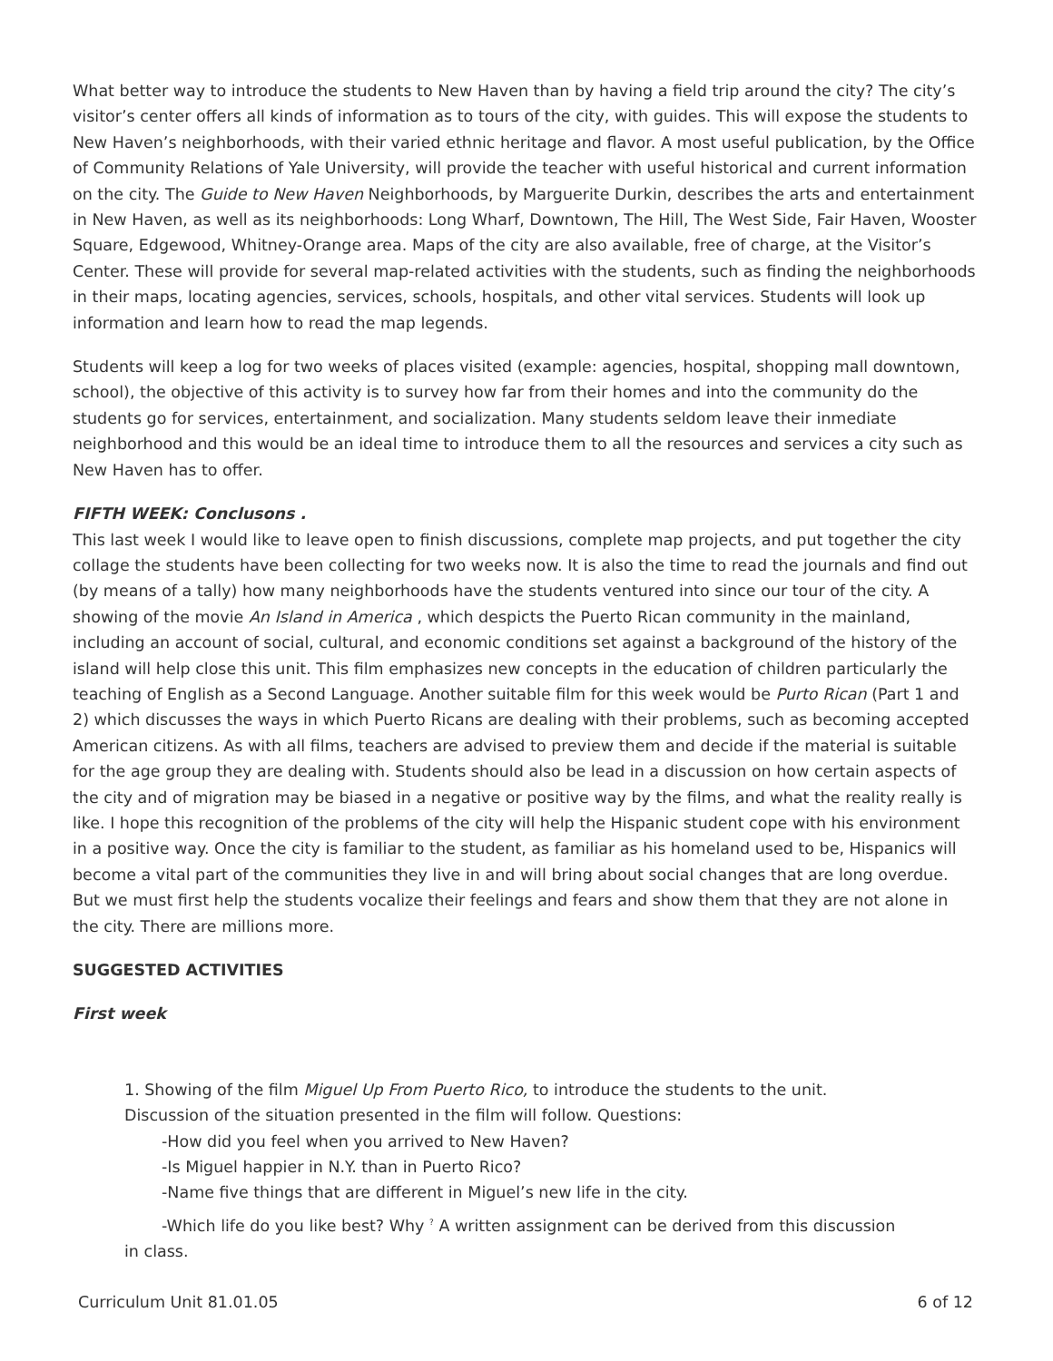What better way to introduce the students to New Haven than by having a field trip around the city? The city’s visitor’s center offers all kinds of information as to tours of the city, with guides. This will expose the students to New Haven’s neighborhoods, with their varied ethnic heritage and flavor. A most useful publication, by the Office of Community Relations of Yale University, will provide the teacher with useful historical and current information on the city. The Guide to New Haven Neighborhoods, by Marguerite Durkin, describes the arts and entertainment in New Haven, as well as its neighborhoods: Long Wharf, Downtown, The Hill, The West Side, Fair Haven, Wooster Square, Edgewood, Whitney-Orange area. Maps of the city are also available, free of charge, at the Visitor’s Center. These will provide for several map-related activities with the students, such as finding the neighborhoods in their maps, locating agencies, services, schools, hospitals, and other vital services. Students will look up information and learn how to read the map legends.
Students will keep a log for two weeks of places visited (example: agencies, hospital, shopping mall downtown, school), the objective of this activity is to survey how far from their homes and into the community do the students go for services, entertainment, and socialization. Many students seldom leave their inmediate neighborhood and this would be an ideal time to introduce them to all the resources and services a city such as New Haven has to offer.
FIFTH WEEK: Conclusons .
This last week I would like to leave open to finish discussions, complete map projects, and put together the city collage the students have been collecting for two weeks now. It is also the time to read the journals and find out (by means of a tally) how many neighborhoods have the students ventured into since our tour of the city. A showing of the movie An Island in America , which despicts the Puerto Rican community in the mainland, including an account of social, cultural, and economic conditions set against a background of the history of the island will help close this unit. This film emphasizes new concepts in the education of children particularly the teaching of English as a Second Language. Another suitable film for this week would be Purto Rican (Part 1 and 2) which discusses the ways in which Puerto Ricans are dealing with their problems, such as becoming accepted American citizens. As with all films, teachers are advised to preview them and decide if the material is suitable for the age group they are dealing with. Students should also be lead in a discussion on how certain aspects of the city and of migration may be biased in a negative or positive way by the films, and what the reality really is like. I hope this recognition of the problems of the city will help the Hispanic student cope with his environment in a positive way. Once the city is familiar to the student, as familiar as his homeland used to be, Hispanics will become a vital part of the communities they live in and will bring about social changes that are long overdue. But we must first help the students vocalize their feelings and fears and show them that they are not alone in the city. There are millions more.
SUGGESTED ACTIVITIES
First week
1. Showing of the film Miguel Up From Puerto Rico, to introduce the students to the unit.
Discussion of the situation presented in the film will follow. Questions:
-How did you feel when you arrived to New Haven?
-Is Miguel happier in N.Y. than in Puerto Rico?
-Name five things that are different in Miguel’s new life in the city.
-Which life do you like best? Why <sup>?</sup> A written assignment can be derived from this discussion
in class.
Curriculum Unit 81.01.05 6 of 12